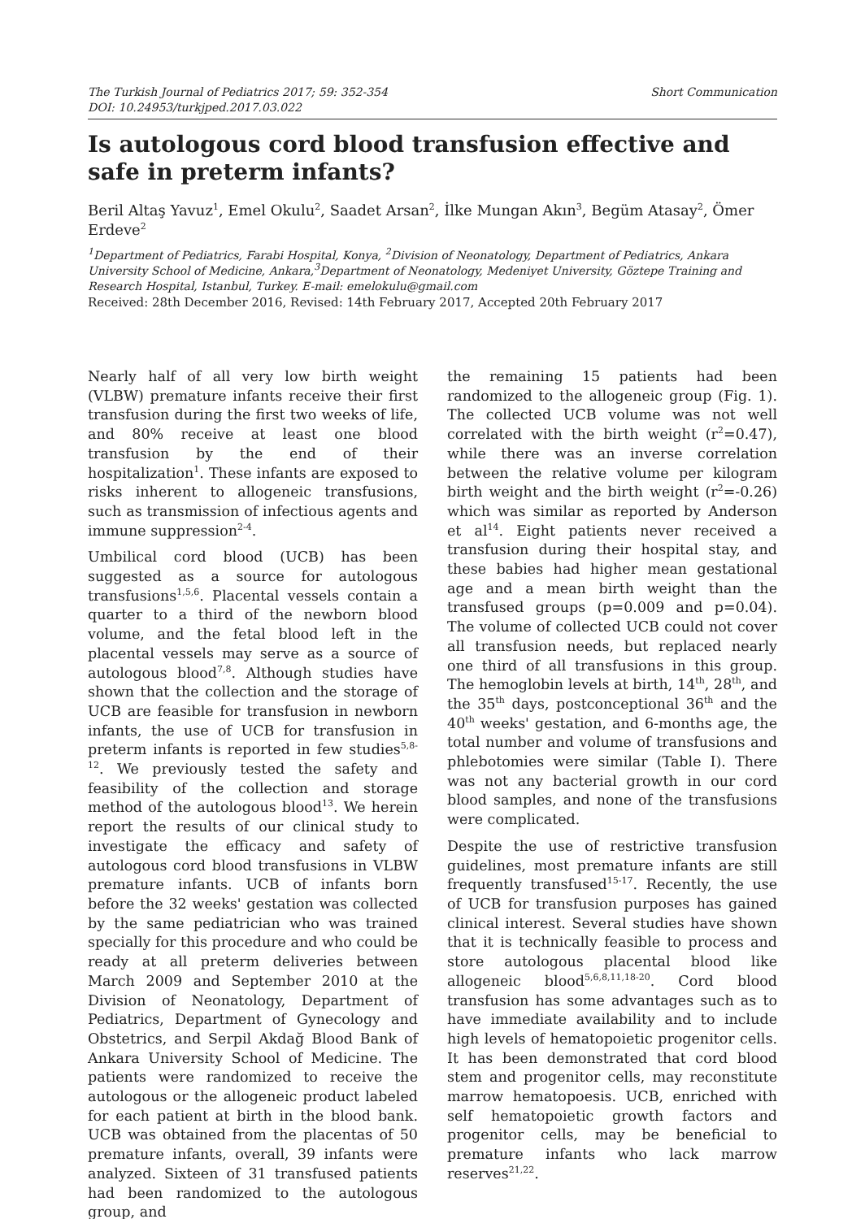The Turkish Journal of Pediatrics 2017; 59: 352-354
DOI: 10.24953/turkjped.2017.03.022
Short Communication
Is autologous cord blood transfusion effective and safe in preterm infants?
Beril Altaş Yavuz<sup>1</sup>, Emel Okulu<sup>2</sup>, Saadet Arsan<sup>2</sup>, İlke Mungan Akın<sup>3</sup>, Begüm Atasay<sup>2</sup>, Ömer Erdeve<sup>2</sup>
<sup>1</sup> Department of Pediatrics, Farabi Hospital, Konya, <sup>2</sup>Division of Neonatology, Department of Pediatrics, Ankara University School of Medicine, Ankara,<sup>3</sup>Department of Neonatology, Medeniyet University, Göztepe Training and Research Hospital, Istanbul, Turkey. E-mail: emelokulu@gmail.com
Received: 28th December 2016, Revised: 14th February 2017, Accepted 20th February 2017
Nearly half of all very low birth weight (VLBW) premature infants receive their first transfusion during the first two weeks of life, and 80% receive at least one blood transfusion by the end of their hospitalization<sup>1</sup>. These infants are exposed to risks inherent to allogeneic transfusions, such as transmission of infectious agents and immune suppression<sup>2-4</sup>.
Umbilical cord blood (UCB) has been suggested as a source for autologous transfusions<sup>1,5,6</sup>. Placental vessels contain a quarter to a third of the newborn blood volume, and the fetal blood left in the placental vessels may serve as a source of autologous blood<sup>7,8</sup>. Although studies have shown that the collection and the storage of UCB are feasible for transfusion in newborn infants, the use of UCB for transfusion in preterm infants is reported in few studies<sup>5,8-12</sup>. We previously tested the safety and feasibility of the collection and storage method of the autologous blood<sup>13</sup>. We herein report the results of our clinical study to investigate the efficacy and safety of autologous cord blood transfusions in VLBW premature infants. UCB of infants born before the 32 weeks' gestation was collected by the same pediatrician who was trained specially for this procedure and who could be ready at all preterm deliveries between March 2009 and September 2010 at the Division of Neonatology, Department of Pediatrics, Department of Gynecology and Obstetrics, and Serpil Akdağ Blood Bank of Ankara University School of Medicine. The patients were randomized to receive the autologous or the allogeneic product labeled for each patient at birth in the blood bank. UCB was obtained from the placentas of 50 premature infants, overall, 39 infants were analyzed. Sixteen of 31 transfused patients had been randomized to the autologous group, and
the remaining 15 patients had been randomized to the allogeneic group (Fig. 1). The collected UCB volume was not well correlated with the birth weight (r<sup>2</sup>=0.47), while there was an inverse correlation between the relative volume per kilogram birth weight and the birth weight (r<sup>2</sup>=-0.26) which was similar as reported by Anderson et al<sup>14</sup>. Eight patients never received a transfusion during their hospital stay, and these babies had higher mean gestational age and a mean birth weight than the transfused groups (p=0.009 and p=0.04). The volume of collected UCB could not cover all transfusion needs, but replaced nearly one third of all transfusions in this group. The hemoglobin levels at birth, 14<sup>th</sup>, 28<sup>th</sup>, and the 35<sup>th</sup> days, postconceptional 36<sup>th</sup> and the 40<sup>th</sup> weeks' gestation, and 6-months age, the total number and volume of transfusions and phlebotomies were similar (Table I). There was not any bacterial growth in our cord blood samples, and none of the transfusions were complicated.
Despite the use of restrictive transfusion guidelines, most premature infants are still frequently transfused<sup>15-17</sup>. Recently, the use of UCB for transfusion purposes has gained clinical interest. Several studies have shown that it is technically feasible to process and store autologous placental blood like allogeneic blood<sup>5,6,8,11,18-20</sup>. Cord blood transfusion has some advantages such as to have immediate availability and to include high levels of hematopoietic progenitor cells. It has been demonstrated that cord blood stem and progenitor cells, may reconstitute marrow hematopoesis. UCB, enriched with self hematopoietic growth factors and progenitor cells, may be beneficial to premature infants who lack marrow reserves<sup>21,22</sup>.